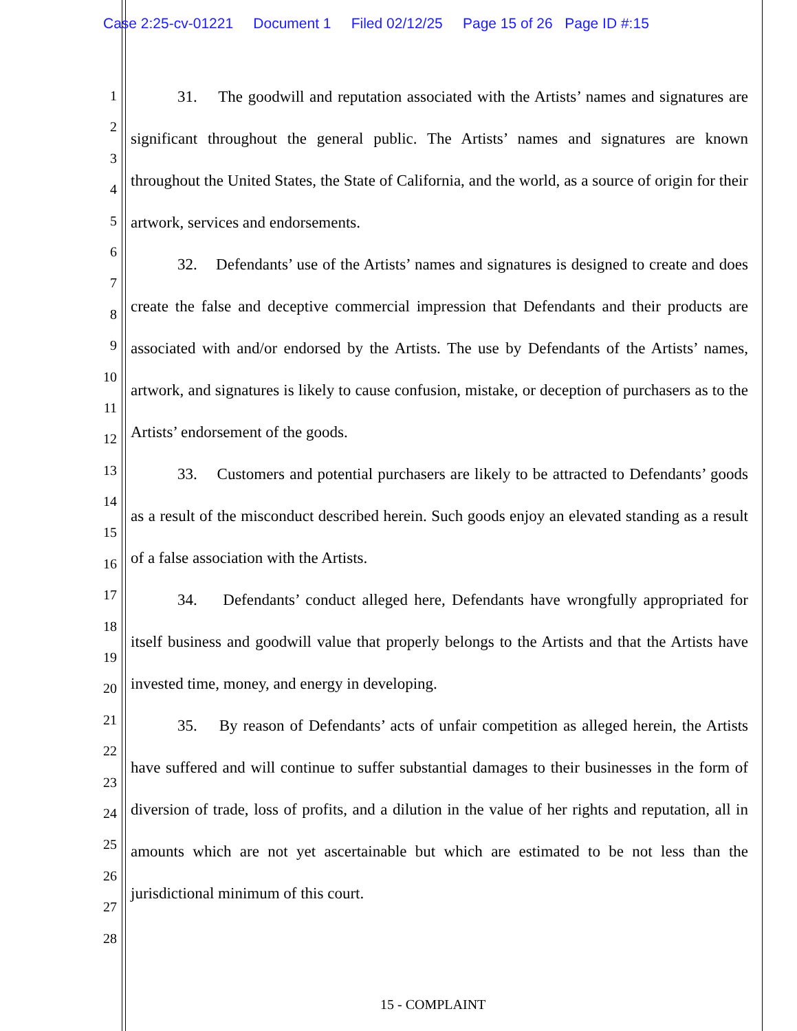Case 2:25-cv-01221 Document 1 Filed 02/12/25 Page 15 of 26 Page ID #:15
1
2
3
4
5
6
7
8
9
10
11
12
13
14
15
16
17
18
19
20
21
22
23
24
25
26
27
28
31. The goodwill and reputation associated with the Artists’ names and signatures are significant throughout the general public. The Artists’ names and signatures are known throughout the United States, the State of California, and the world, as a source of origin for their artwork, services and endorsements.
32. Defendants’ use of the Artists’ names and signatures is designed to create and does create the false and deceptive commercial impression that Defendants and their products are associated with and/or endorsed by the Artists. The use by Defendants of the Artists’ names, artwork, and signatures is likely to cause confusion, mistake, or deception of purchasers as to the Artists’ endorsement of the goods.
33. Customers and potential purchasers are likely to be attracted to Defendants’ goods as a result of the misconduct described herein. Such goods enjoy an elevated standing as a result of a false association with the Artists.
34. Defendants’ conduct alleged here, Defendants have wrongfully appropriated for itself business and goodwill value that properly belongs to the Artists and that the Artists have invested time, money, and energy in developing.
35. By reason of Defendants’ acts of unfair competition as alleged herein, the Artists have suffered and will continue to suffer substantial damages to their businesses in the form of diversion of trade, loss of profits, and a dilution in the value of her rights and reputation, all in amounts which are not yet ascertainable but which are estimated to be not less than the jurisdictional minimum of this court.
15 - COMPLAINT